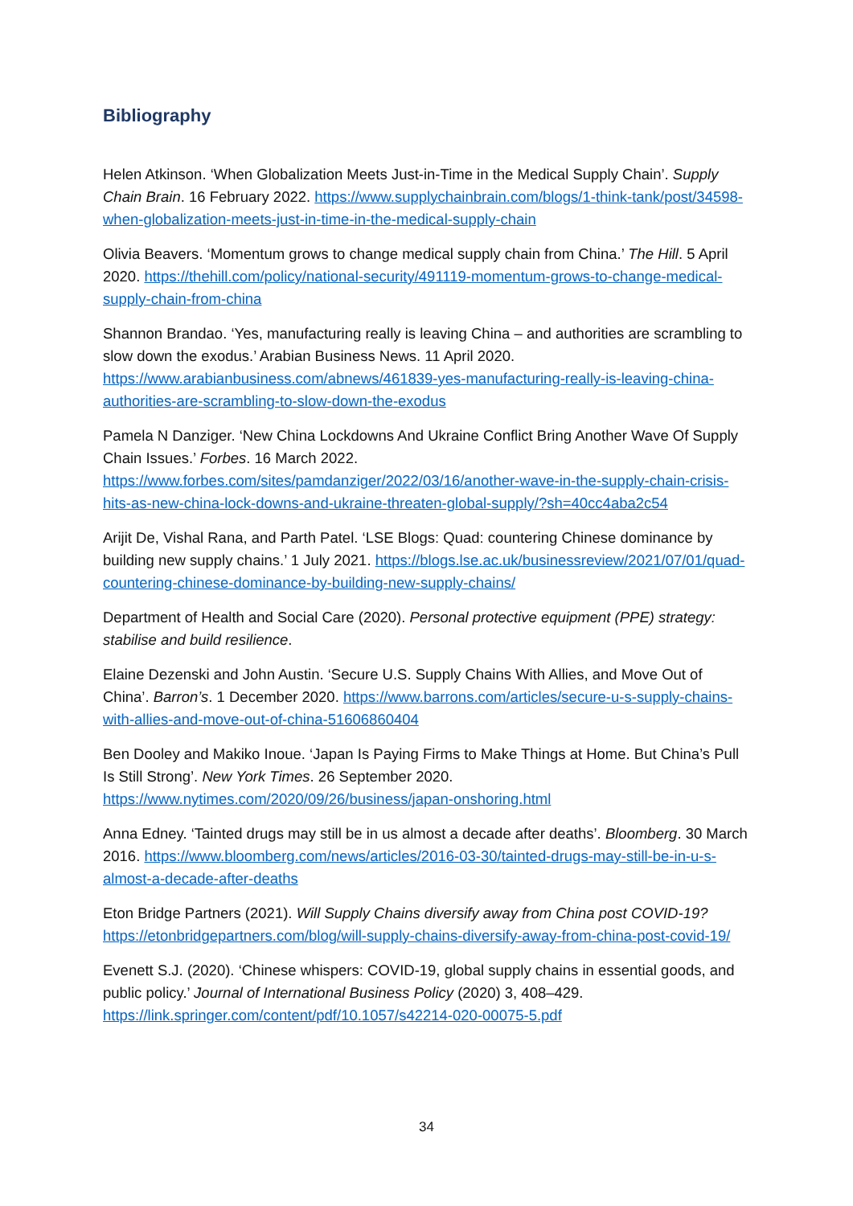Bibliography
Helen Atkinson. ‘When Globalization Meets Just-in-Time in the Medical Supply Chain’. Supply Chain Brain. 16 February 2022. https://www.supplychainbrain.com/blogs/1-think-tank/post/34598-when-globalization-meets-just-in-time-in-the-medical-supply-chain
Olivia Beavers. ‘Momentum grows to change medical supply chain from China.’ The Hill. 5 April 2020. https://thehill.com/policy/national-security/491119-momentum-grows-to-change-medical-supply-chain-from-china
Shannon Brandao. ‘Yes, manufacturing really is leaving China – and authorities are scrambling to slow down the exodus.’ Arabian Business News. 11 April 2020. https://www.arabianbusiness.com/abnews/461839-yes-manufacturing-really-is-leaving-china-authorities-are-scrambling-to-slow-down-the-exodus
Pamela N Danziger. ‘New China Lockdowns And Ukraine Conflict Bring Another Wave Of Supply Chain Issues.’ Forbes. 16 March 2022. https://www.forbes.com/sites/pamdanziger/2022/03/16/another-wave-in-the-supply-chain-crisis-hits-as-new-china-lock-downs-and-ukraine-threaten-global-supply/?sh=40cc4aba2c54
Arijit De, Vishal Rana, and Parth Patel. ‘LSE Blogs: Quad: countering Chinese dominance by building new supply chains.’ 1 July 2021. https://blogs.lse.ac.uk/businessreview/2021/07/01/quad-countering-chinese-dominance-by-building-new-supply-chains/
Department of Health and Social Care (2020). Personal protective equipment (PPE) strategy: stabilise and build resilience.
Elaine Dezenski and John Austin. ‘Secure U.S. Supply Chains With Allies, and Move Out of China’. Barron’s. 1 December 2020. https://www.barrons.com/articles/secure-u-s-supply-chains-with-allies-and-move-out-of-china-51606860404
Ben Dooley and Makiko Inoue. ‘Japan Is Paying Firms to Make Things at Home. But China’s Pull Is Still Strong’. New York Times. 26 September 2020. https://www.nytimes.com/2020/09/26/business/japan-onshoring.html
Anna Edney. ‘Tainted drugs may still be in us almost a decade after deaths’. Bloomberg. 30 March 2016. https://www.bloomberg.com/news/articles/2016-03-30/tainted-drugs-may-still-be-in-u-s-almost-a-decade-after-deaths
Eton Bridge Partners (2021). Will Supply Chains diversify away from China post COVID-19? https://etonbridgepartners.com/blog/will-supply-chains-diversify-away-from-china-post-covid-19/
Evenett S.J. (2020). ‘Chinese whispers: COVID-19, global supply chains in essential goods, and public policy.’ Journal of International Business Policy (2020) 3, 408–429. https://link.springer.com/content/pdf/10.1057/s42214-020-00075-5.pdf
34